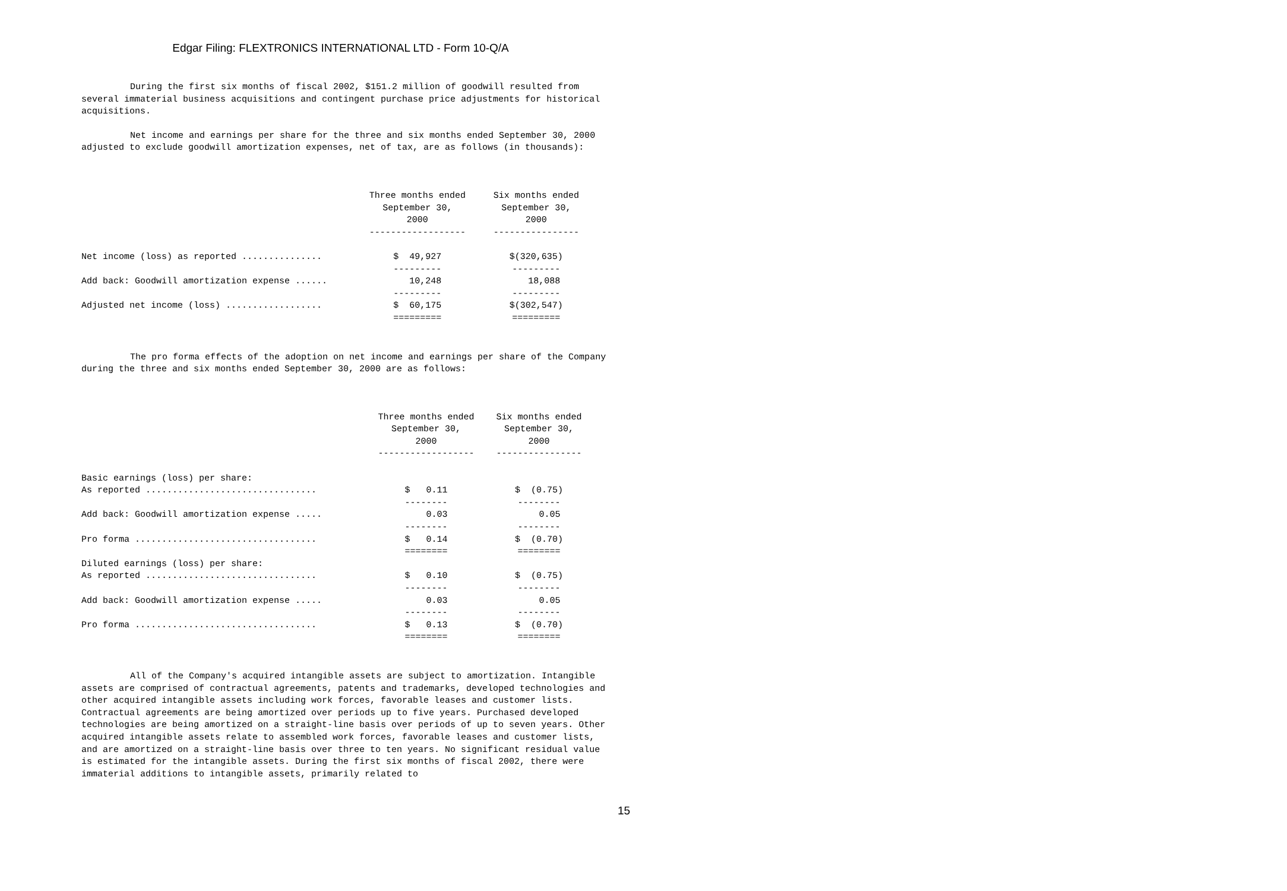Edgar Filing: FLEXTRONICS INTERNATIONAL LTD - Form 10-Q/A
During the first six months of fiscal 2002, $151.2 million of goodwill resulted from several immaterial business acquisitions and contingent purchase price adjustments for historical acquisitions.
Net income and earnings per share for the three and six months ended September 30, 2000 adjusted to exclude goodwill amortization expenses, net of tax, are as follows (in thousands):
| | Three months ended September 30, 2000 ------------------ | Six months ended September 30, 2000 ---------------- |
| Net income (loss) as reported ............... | $ 49,927 --------- | $(320,635) --------- |
| Add back: Goodwill amortization expense ...... | 10,248 --------- | 18,088 --------- |
| Adjusted net income (loss) .................. | $ 60,175 ========= | $(302,547) ========= |
The pro forma effects of the adoption on net income and earnings per share of the Company during the three and six months ended September 30, 2000 are as follows:
| | Three months ended September 30, 2000 ------------------ | Six months ended September 30, 2000 ---------------- |
| Basic earnings (loss) per share: | | |
| As reported ................................ | $ 0.11 -------- | $ (0.75) -------- |
| Add back: Goodwill amortization expense ..... | 0.03 -------- | 0.05 -------- |
| Pro forma .................................. | $ 0.14 ======== | $ (0.70) ======== |
| Diluted earnings (loss) per share: | | |
| As reported ................................ | $ 0.10 -------- | $ (0.75) -------- |
| Add back: Goodwill amortization expense ..... | 0.03 -------- | 0.05 -------- |
| Pro forma .................................. | $ 0.13 ======== | $ (0.70) ======== |
All of the Company's acquired intangible assets are subject to amortization. Intangible assets are comprised of contractual agreements, patents and trademarks, developed technologies and other acquired intangible assets including work forces, favorable leases and customer lists. Contractual agreements are being amortized over periods up to five years. Purchased developed technologies are being amortized on a straight-line basis over periods of up to seven years. Other acquired intangible assets relate to assembled work forces, favorable leases and customer lists, and are amortized on a straight-line basis over three to ten years. No significant residual value is estimated for the intangible assets. During the first six months of fiscal 2002, there were immaterial additions to intangible assets, primarily related to
15